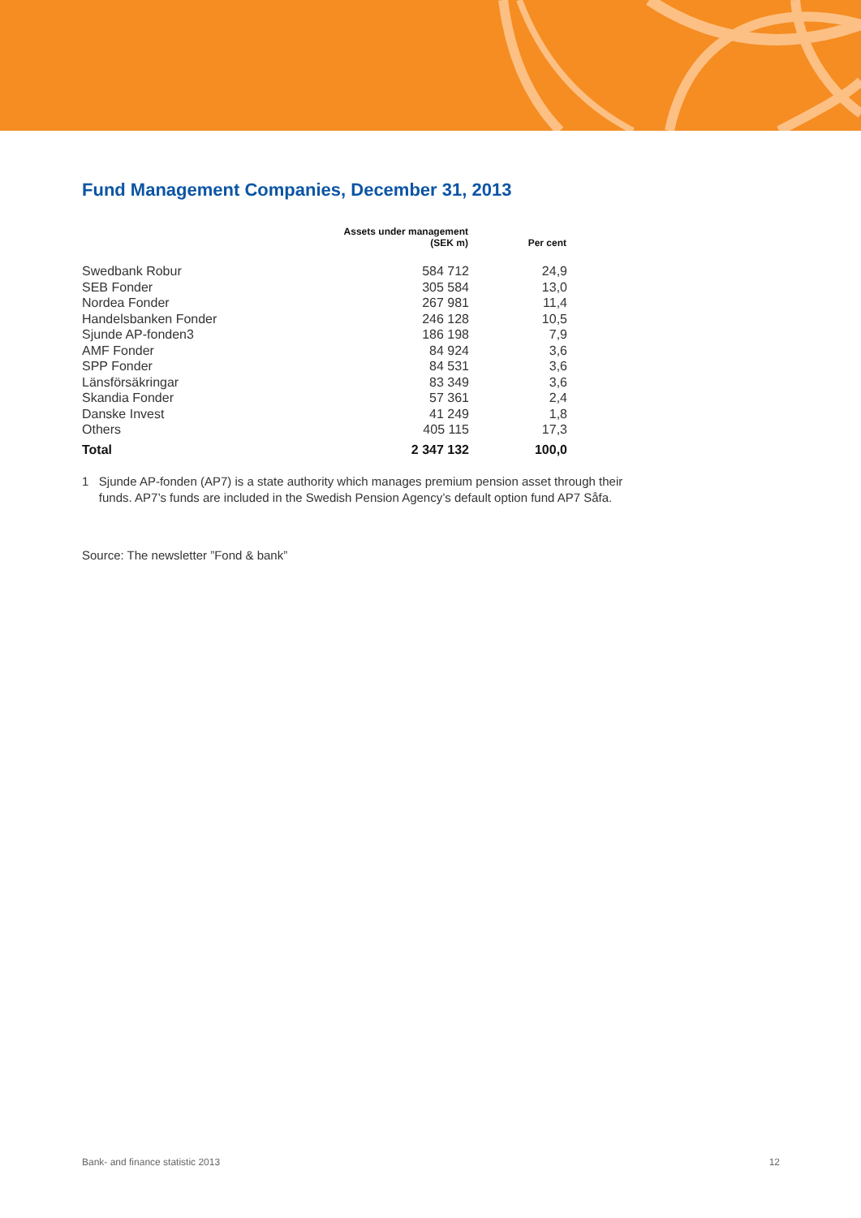Fund Management Companies, December 31, 2013
| | Assets under management (SEK m) | Per cent |
| --- | --- | --- |
| Swedbank Robur | 584 712 | 24,9 |
| SEB Fonder | 305 584 | 13,0 |
| Nordea Fonder | 267 981 | 11,4 |
| Handelsbanken Fonder | 246 128 | 10,5 |
| Sjunde AP-fonden3 | 186 198 | 7,9 |
| AMF Fonder | 84 924 | 3,6 |
| SPP Fonder | 84 531 | 3,6 |
| Länsförsäkringar | 83 349 | 3,6 |
| Skandia Fonder | 57 361 | 2,4 |
| Danske Invest | 41 249 | 1,8 |
| Others | 405 115 | 17,3 |
| Total | 2 347 132 | 100,0 |
1 Sjunde AP-fonden (AP7) is a state authority which manages premium pension asset through their
funds. AP7’s funds are included in the Swedish Pension Agency’s default option fund AP7 Såfa.
Source: The newsletter ”Fond & bank”
Bank- and finance statistic 2013 12